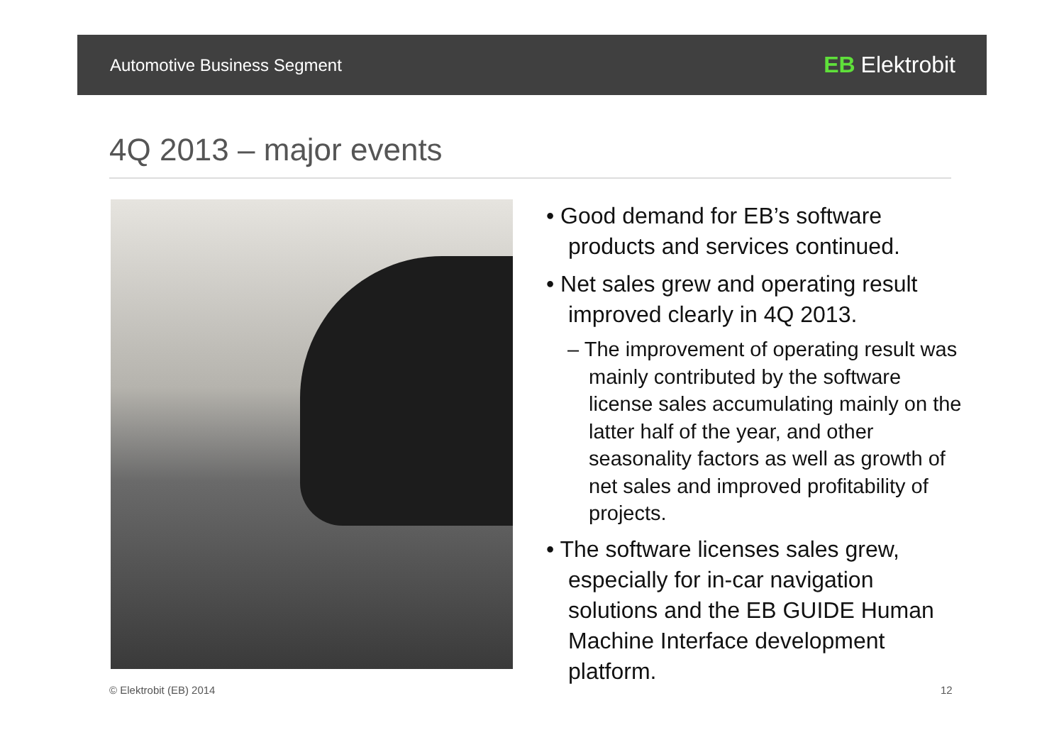Automotive Business Segment EB Elektrobit
4Q 2013 – major events
• Good demand for EB’s software products and services continued.
• Net sales grew and operating result improved clearly in 4Q 2013.
– The improvement of operating result was mainly contributed by the software license sales accumulating mainly on the latter half of the year, and other seasonality factors as well as growth of net sales and improved profitability of projects.
• The software licenses sales grew, especially for in-car navigation solutions and the EB GUIDE Human Machine Interface development platform.
© Elektrobit (EB) 2014 12